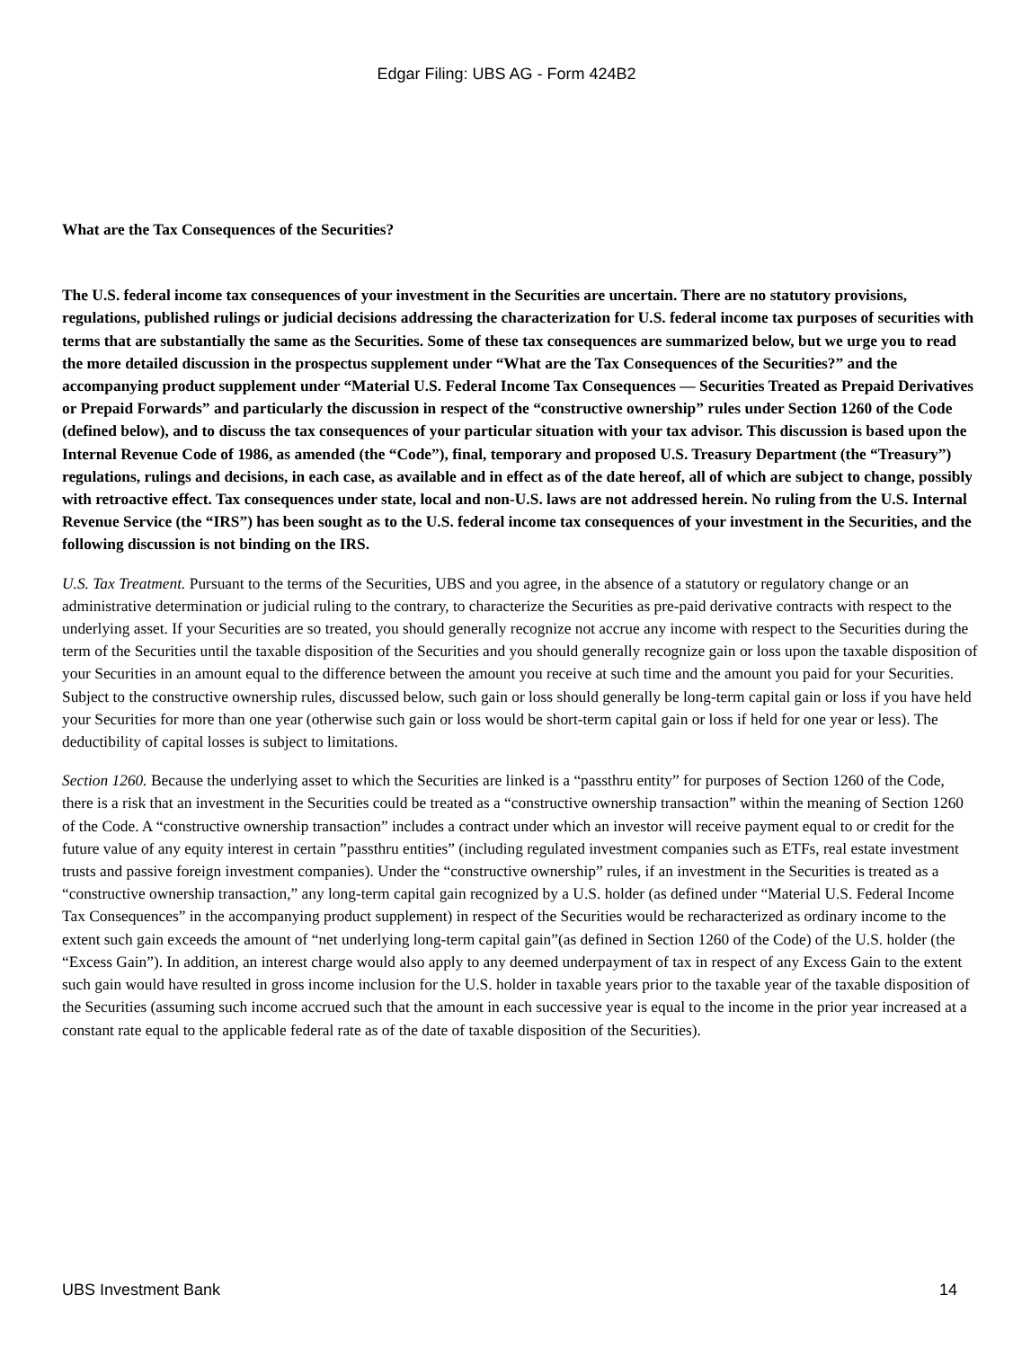Edgar Filing: UBS AG - Form 424B2
What are the Tax Consequences of the Securities?
The U.S. federal income tax consequences of your investment in the Securities are uncertain. There are no statutory provisions, regulations, published rulings or judicial decisions addressing the characterization for U.S. federal income tax purposes of securities with terms that are substantially the same as the Securities. Some of these tax consequences are summarized below, but we urge you to read the more detailed discussion in the prospectus supplement under “What are the Tax Consequences of the Securities?” and the accompanying product supplement under “Material U.S. Federal Income Tax Consequences — Securities Treated as Prepaid Derivatives or Prepaid Forwards” and particularly the discussion in respect of the “constructive ownership” rules under Section 1260 of the Code (defined below), and to discuss the tax consequences of your particular situation with your tax advisor. This discussion is based upon the Internal Revenue Code of 1986, as amended (the “Code”), final, temporary and proposed U.S. Treasury Department (the “Treasury”) regulations, rulings and decisions, in each case, as available and in effect as of the date hereof, all of which are subject to change, possibly with retroactive effect. Tax consequences under state, local and non-U.S. laws are not addressed herein. No ruling from the U.S. Internal Revenue Service (the “IRS”) has been sought as to the U.S. federal income tax consequences of your investment in the Securities, and the following discussion is not binding on the IRS.
U.S. Tax Treatment. Pursuant to the terms of the Securities, UBS and you agree, in the absence of a statutory or regulatory change or an administrative determination or judicial ruling to the contrary, to characterize the Securities as pre-paid derivative contracts with respect to the underlying asset. If your Securities are so treated, you should generally recognize not accrue any income with respect to the Securities during the term of the Securities until the taxable disposition of the Securities and you should generally recognize gain or loss upon the taxable disposition of your Securities in an amount equal to the difference between the amount you receive at such time and the amount you paid for your Securities. Subject to the constructive ownership rules, discussed below, such gain or loss should generally be long-term capital gain or loss if you have held your Securities for more than one year (otherwise such gain or loss would be short-term capital gain or loss if held for one year or less). The deductibility of capital losses is subject to limitations.
Section 1260. Because the underlying asset to which the Securities are linked is a “passthru entity” for purposes of Section 1260 of the Code, there is a risk that an investment in the Securities could be treated as a “constructive ownership transaction” within the meaning of Section 1260 of the Code. A “constructive ownership transaction” includes a contract under which an investor will receive payment equal to or credit for the future value of any equity interest in certain ”passthru entities” (including regulated investment companies such as ETFs, real estate investment trusts and passive foreign investment companies). Under the “constructive ownership” rules, if an investment in the Securities is treated as a “constructive ownership transaction,” any long-term capital gain recognized by a U.S. holder (as defined under “Material U.S. Federal Income Tax Consequences” in the accompanying product supplement) in respect of the Securities would be recharacterized as ordinary income to the extent such gain exceeds the amount of “net underlying long-term capital gain”(as defined in Section 1260 of the Code) of the U.S. holder (the “Excess Gain”). In addition, an interest charge would also apply to any deemed underpayment of tax in respect of any Excess Gain to the extent such gain would have resulted in gross income inclusion for the U.S. holder in taxable years prior to the taxable year of the taxable disposition of the Securities (assuming such income accrued such that the amount in each successive year is equal to the income in the prior year increased at a constant rate equal to the applicable federal rate as of the date of taxable disposition of the Securities).
UBS Investment Bank 14